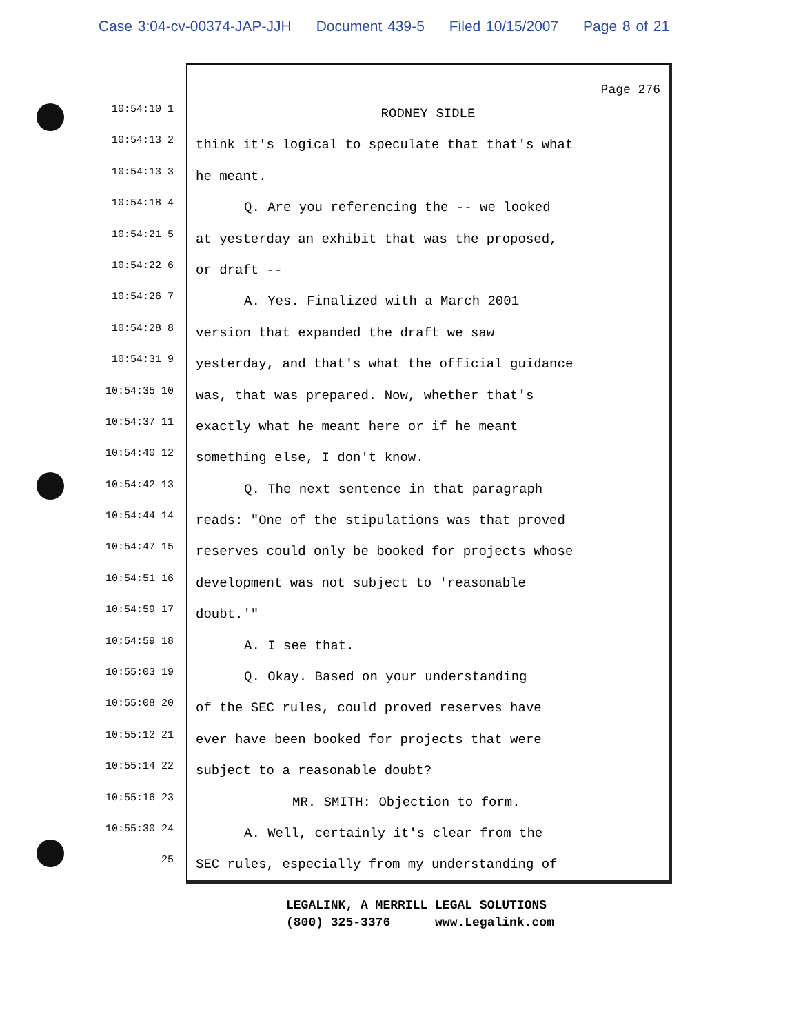Case 3:04-cv-00374-JAP-JJH Document 439-5 Filed 10/15/2007 Page 8 of 21
10:54:10 1
10:54:13 2
10:54:13 3
10:54:18 4
10:54:21 5
10:54:22 6
10:54:26 7
10:54:28 8
10:54:31 9
10:54:35 10
10:54:37 11
10:54:40 12
10:54:42 13
10:54:44 14
10:54:47 15
10:54:51 16
10:54:59 17
10:54:59 18
10:55:03 19
10:55:08 20
10:55:12 21
10:55:14 22
10:55:16 23
10:55:30 24
25
Page 276
RODNEY SIDLE
think it's logical to speculate that that's what
he meant.
Q. Are you referencing the -- we looked
at yesterday an exhibit that was the proposed,
or draft --
A. Yes. Finalized with a March 2001
version that expanded the draft we saw
yesterday, and that's what the official guidance
was, that was prepared. Now, whether that's
exactly what he meant here or if he meant
something else, I don't know.
Q. The next sentence in that paragraph
reads: "One of the stipulations was that proved
reserves could only be booked for projects whose
development was not subject to 'reasonable
doubt.'"
A. I see that.
Q. Okay. Based on your understanding
of the SEC rules, could proved reserves have
ever have been booked for projects that were
subject to a reasonable doubt?
MR. SMITH: Objection to form.
A. Well, certainly it's clear from the
SEC rules, especially from my understanding of
LEGALINK, A MERRILL LEGAL SOLUTIONS (800) 325-3376 www.Legalink.com